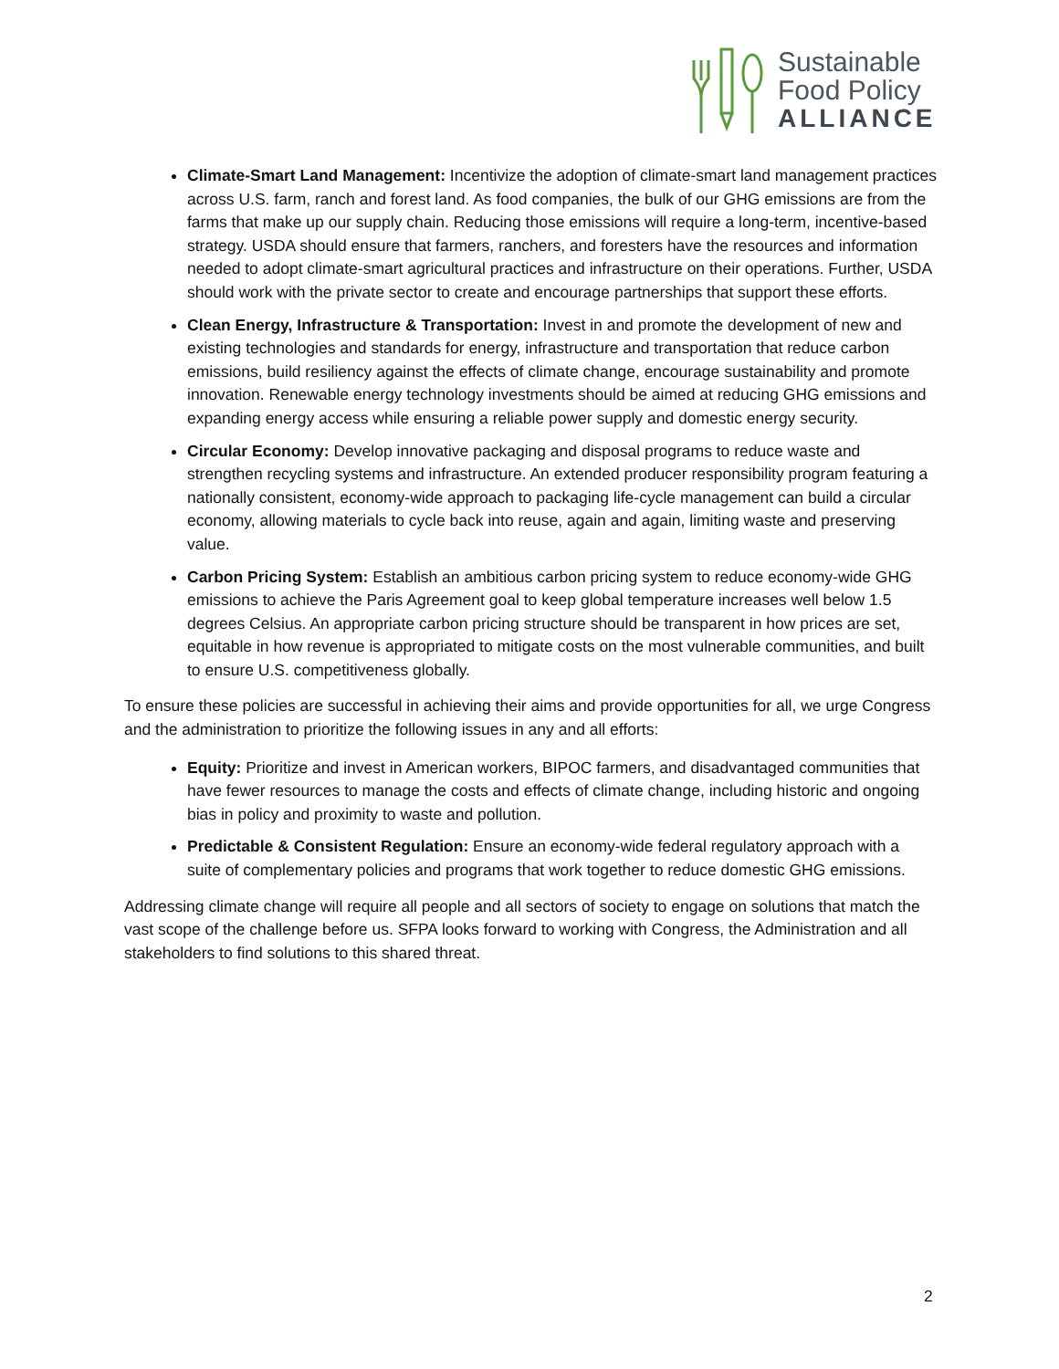Sustainable
Food Policy
ALLIANCE
Climate-Smart Land Management: Incentivize the adoption of climate-smart land management practices across U.S. farm, ranch and forest land. As food companies, the bulk of our GHG emissions are from the farms that make up our supply chain. Reducing those emissions will require a long-term, incentive-based strategy. USDA should ensure that farmers, ranchers, and foresters have the resources and information needed to adopt climate-smart agricultural practices and infrastructure on their operations. Further, USDA should work with the private sector to create and encourage partnerships that support these efforts.
Clean Energy, Infrastructure & Transportation: Invest in and promote the development of new and existing technologies and standards for energy, infrastructure and transportation that reduce carbon emissions, build resiliency against the effects of climate change, encourage sustainability and promote innovation. Renewable energy technology investments should be aimed at reducing GHG emissions and expanding energy access while ensuring a reliable power supply and domestic energy security.
Circular Economy: Develop innovative packaging and disposal programs to reduce waste and strengthen recycling systems and infrastructure. An extended producer responsibility program featuring a nationally consistent, economy-wide approach to packaging life-cycle management can build a circular economy, allowing materials to cycle back into reuse, again and again, limiting waste and preserving value.
Carbon Pricing System: Establish an ambitious carbon pricing system to reduce economy-wide GHG emissions to achieve the Paris Agreement goal to keep global temperature increases well below 1.5 degrees Celsius. An appropriate carbon pricing structure should be transparent in how prices are set, equitable in how revenue is appropriated to mitigate costs on the most vulnerable communities, and built to ensure U.S. competitiveness globally.
To ensure these policies are successful in achieving their aims and provide opportunities for all, we urge Congress and the administration to prioritize the following issues in any and all efforts:
Equity: Prioritize and invest in American workers, BIPOC farmers, and disadvantaged communities that have fewer resources to manage the costs and effects of climate change, including historic and ongoing bias in policy and proximity to waste and pollution.
Predictable & Consistent Regulation: Ensure an economy-wide federal regulatory approach with a suite of complementary policies and programs that work together to reduce domestic GHG emissions.
Addressing climate change will require all people and all sectors of society to engage on solutions that match the vast scope of the challenge before us. SFPA looks forward to working with Congress, the Administration and all stakeholders to find solutions to this shared threat.
2